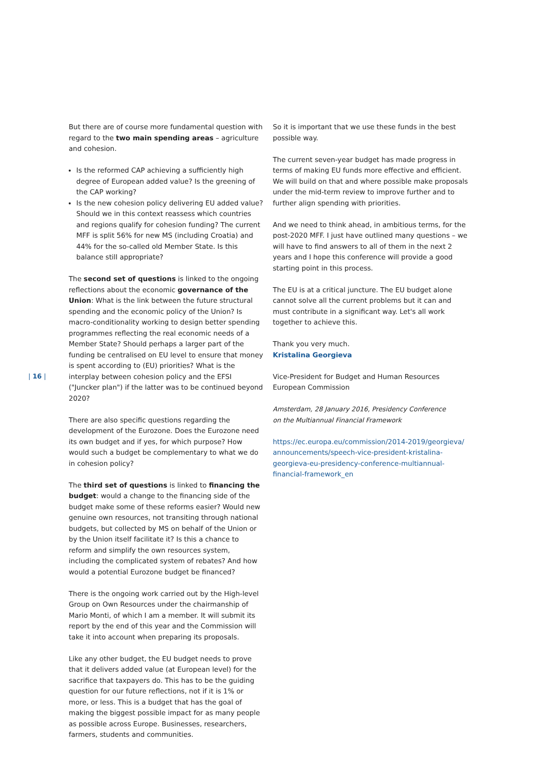| 16 |
But there are of course more fundamental question with regard to the two main spending areas – agriculture and cohesion.
Is the reformed CAP achieving a sufficiently high degree of European added value? Is the greening of the CAP working?
Is the new cohesion policy delivering EU added value? Should we in this context reassess which countries and regions qualify for cohesion funding? The current MFF is split 56% for new MS (including Croatia) and 44% for the so-called old Member State. Is this balance still appropriate?
The second set of questions is linked to the ongoing reflections about the economic governance of the Union: What is the link between the future structural spending and the economic policy of the Union? Is macro-conditionality working to design better spending programmes reflecting the real economic needs of a Member State? Should perhaps a larger part of the funding be centralised on EU level to ensure that money is spent according to (EU) priorities? What is the interplay between cohesion policy and the EFSI ("Juncker plan") if the latter was to be continued beyond 2020?
There are also specific questions regarding the development of the Eurozone. Does the Eurozone need its own budget and if yes, for which purpose? How would such a budget be complementary to what we do in cohesion policy?
The third set of questions is linked to financing the budget: would a change to the financing side of the budget make some of these reforms easier? Would new genuine own resources, not transiting through national budgets, but collected by MS on behalf of the Union or by the Union itself facilitate it? Is this a chance to reform and simplify the own resources system, including the compli­cated system of rebates? And how would a potential Eurozone budget be financed?
There is the ongoing work carried out by the High-level Group on Own Resources under the chairmanship of Mario Monti, of which I am a member. It will submit its report by the end of this year and the Commission will take it into account when preparing its proposals.
Like any other budget, the EU budget needs to prove that it delivers added value (at European level) for the sacrifice that taxpayers do. This has to be the guiding question for our future reflections, not if it is 1% or more, or less. This is a budget that has the goal of making the biggest possible impact for as many people as possible across Europe. Businesses, researchers, farmers, students and communities.
So it is important that we use these funds in the best possible way.
The current seven-year budget has made progress in terms of making EU funds more effective and efficient. We will build on that and where possible make proposals under the mid-term review to improve further and to further align spending with priorities.
And we need to think ahead, in ambitious terms, for the post-2020 MFF. I just have outlined many questions – we will have to find answers to all of them in the next 2 years and I hope this conference will provide a good starting point in this process.
The EU is at a critical juncture. The EU budget alone cannot solve all the current problems but it can and must contribute in a significant way. Let's all work together to achieve this.
Thank you very much.
Kristalina Georgieva
Vice-President for Budget and Human Resources
European Commission
Amsterdam, 28 January 2016, Presidency Conference
on the Multiannual Financial Framework
https://ec.europa.eu/commission/2014-2019/georgieva/ announcements/speech-vice-president-kristalina-georgieva-eu-presidency-conference-multiannual-financial-framework_en